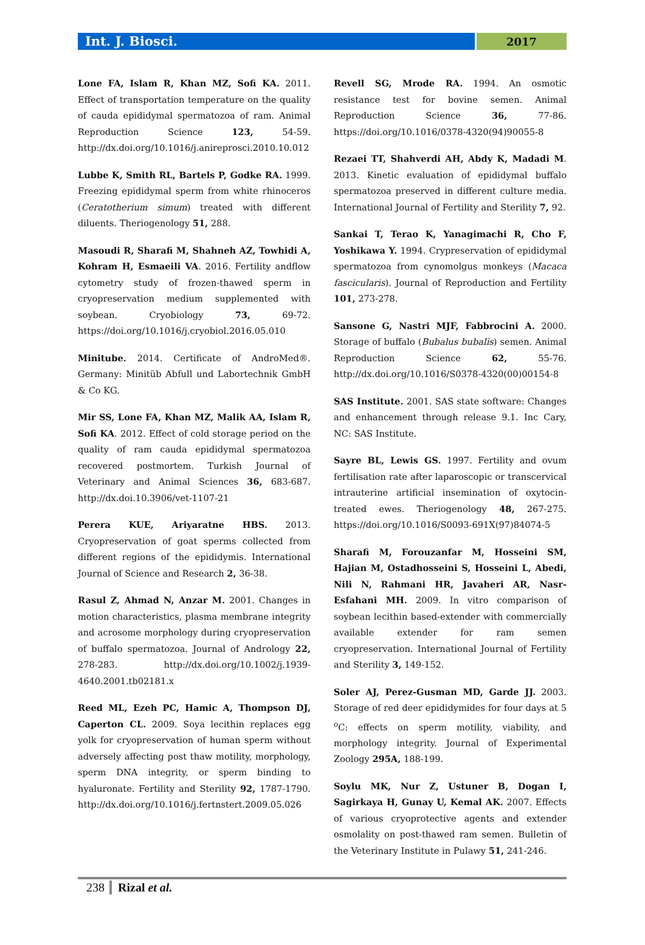Int. J. Biosci.
2017
Lone FA, Islam R, Khan MZ, Sofi KA. 2011. Effect of transportation temperature on the quality of cauda epididymal spermatozoa of ram. Animal Reproduction Science 123, 54-59. http://dx.doi.org/10.1016/j.anireprosci.2010.10.012
Lubbe K, Smith RL, Bartels P, Godke RA. 1999. Freezing epididymal sperm from white rhinoceros (Ceratotherium simum) treated with different diluents. Theriogenology 51, 288.
Masoudi R, Sharafi M, Shahneh AZ, Towhidi A, Kohram H, Esmaeili VA. 2016. Fertility andflow cytometry study of frozen-thawed sperm in cryopreservation medium supplemented with soybean. Cryobiology 73, 69-72. https://doi.org/10.1016/j.cryobiol.2016.05.010
Minitube. 2014. Certificate of AndroMed®. Germany: Minitüb Abfull und Labortechnik GmbH & Co KG.
Mir SS, Lone FA, Khan MZ, Malik AA, Islam R, Sofi KA. 2012. Effect of cold storage period on the quality of ram cauda epididymal spermatozoa recovered postmortem. Turkish Journal of Veterinary and Animal Sciences 36, 683-687. http://dx.doi.10.3906/vet-1107-21
Perera KUE, Ariyaratne HBS. 2013. Cryopreservation of goat sperms collected from different regions of the epididymis. International Journal of Science and Research 2, 36-38.
Rasul Z, Ahmad N, Anzar M. 2001. Changes in motion characteristics, plasma membrane integrity and acrosome morphology during cryopreservation of buffalo spermatozoa. Journal of Andrology 22, 278-283. http://dx.doi.org/10.1002/j.1939-4640.2001.tb02181.x
Reed ML, Ezeh PC, Hamic A, Thompson DJ, Caperton CL. 2009. Soya lecithin replaces egg yolk for cryopreservation of human sperm without adversely affecting post thaw motility, morphology, sperm DNA integrity, or sperm binding to hyaluronate. Fertility and Sterility 92, 1787-1790. http://dx.doi.org/10.1016/j.fertnstert.2009.05.026
Revell SG, Mrode RA. 1994. An osmotic resistance test for bovine semen. Animal Reproduction Science 36, 77-86. https://doi.org/10.1016/0378-4320(94)90055-8
Rezaei TT, Shahverdi AH, Abdy K, Madadi M. 2013. Kinetic evaluation of epididymal buffalo spermatozoa preserved in different culture media. International Journal of Fertility and Sterility 7, 92.
Sankai T, Terao K, Yanagimachi R, Cho F, Yoshikawa Y. 1994. Crypreservation of epididymal spermatozoa from cynomolgus monkeys (Macaca fascicularis). Journal of Reproduction and Fertility 101, 273-278.
Sansone G, Nastri MJF, Fabbrocini A. 2000. Storage of buffalo (Bubalus bubalis) semen. Animal Reproduction Science 62, 55-76. http://dx.doi.org/10.1016/S0378-4320(00)00154-8
SAS Institute. 2001. SAS state software: Changes and enhancement through release 9.1. Inc Cary, NC: SAS Institute.
Sayre BL, Lewis GS. 1997. Fertility and ovum fertilisation rate after laparoscopic or transcervical intrauterine artificial insemination of oxytocin-treated ewes. Theriogenology 48, 267-275. https://doi.org/10.1016/S0093-691X(97)84074-5
Sharafi M, Forouzanfar M, Hosseini SM, Hajian M, Ostadhosseini S, Hosseini L, Abedi, Nili N, Rahmani HR, Javaheri AR, Nasr-Esfahani MH. 2009. In vitro comparison of soybean lecithin based-extender with commercially available extender for ram semen cryopreservation. International Journal of Fertility and Sterility 3, 149-152.
Soler AJ, Perez-Gusman MD, Garde JJ. 2003. Storage of red deer epididymides for four days at 5 <sup>o</sup>C: effects on sperm motility, viability, and morphology integrity. Journal of Experimental Zoology 295A, 188-199.
Soylu MK, Nur Z, Ustuner B, Dogan I, Sagirkaya H, Gunay U, Kemal AK. 2007. Effects of various cryoprotective agents and extender osmolality on post-thawed ram semen. Bulletin of the Veterinary Institute in Pulawy 51, 241-246.
238 Rizal et al.